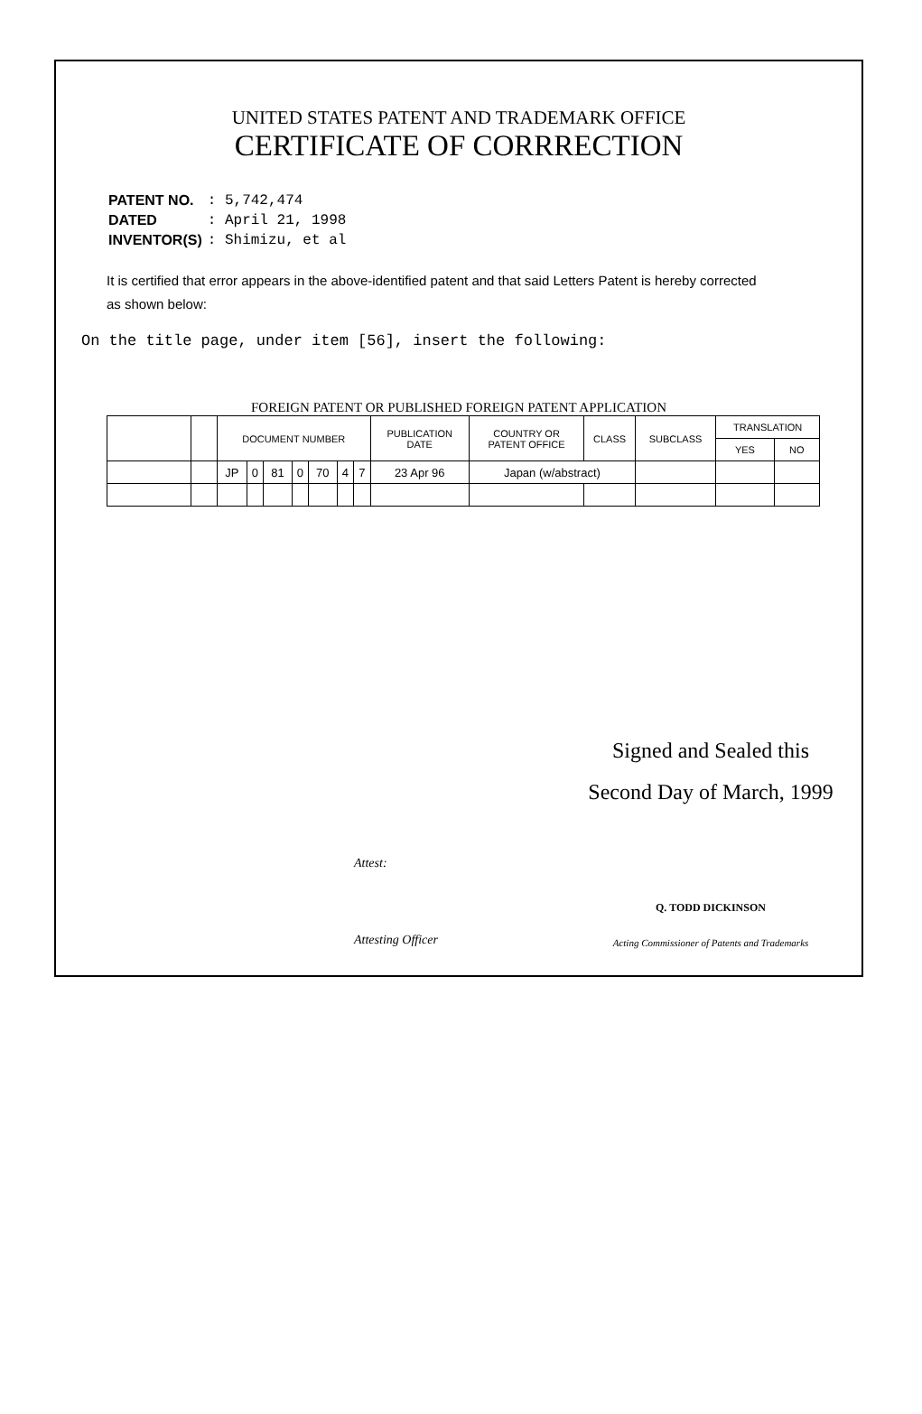UNITED STATES PATENT AND TRADEMARK OFFICE
CERTIFICATE OF CORRRECTION
| PATENT NO. | : 5,742,474 |
| DATED | : April 21, 1998 |
| INVENTOR(S) | : Shimizu, et al |
It is certified that error appears in the above-identified patent and that said Letters Patent is hereby corrected as shown below:
On the title page, under item [56], insert the following:
FOREIGN PATENT OR PUBLISHED FOREIGN PATENT APPLICATION
| | | DOCUMENT NUMBER | | | | | | | PUBLICATION DATE | COUNTRY OR PATENT OFFICE | CLASS | SUBCLASS | TRANSLATION | |
| --- | --- | --- | --- | --- | --- | --- | --- | --- | --- | --- | --- | --- | --- | --- |
| | | | | | | | | | | | | | YES | NO |
| | | JP | 0 | 81 | 0 | 70 | 4 | 7 | 23 Apr 96 | Japan (w/abstract) | | | | |
Signed and Sealed this
Second Day of March, 1999
Attest:
Q. TODD DICKINSON
Attesting Officer Acting Commissioner of Patents and Trademarks